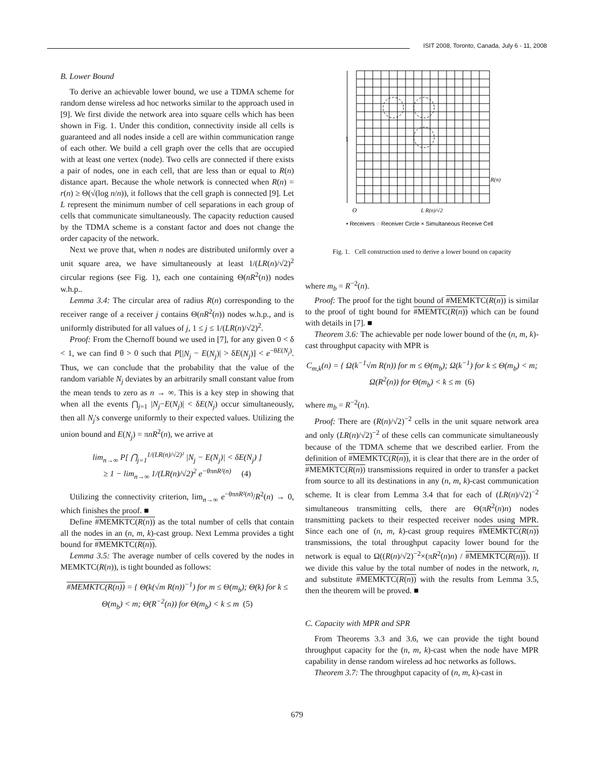ISIT 2008, Toronto, Canada, July 6 - 11, 2008
B. Lower Bound
To derive an achievable lower bound, we use a TDMA scheme for random dense wireless ad hoc networks similar to the approach used in [9]. We first divide the network area into square cells which has been shown in Fig. 1. Under this condition, connectivity inside all cells is guaranteed and all nodes inside a cell are within communication range of each other. We build a cell graph over the cells that are occupied with at least one vertex (node). Two cells are connected if there exists a pair of nodes, one in each cell, that are less than or equal to R(n) distance apart. Because the whole network is connected when R(n) = r(n) ≥ Θ(√(log n/n)), it follows that the cell graph is connected [9]. Let L represent the minimum number of cell separations in each group of cells that communicate simultaneously. The capacity reduction caused by the TDMA scheme is a constant factor and does not change the order capacity of the network.
Next we prove that, when n nodes are distributed uniformly over a unit square area, we have simultaneously at least 1/(LR(n)/√2)<sup>2</sup> circular regions (see Fig. 1), each one containing Θ(nR<sup>2</sup>(n)) nodes w.h.p..
Lemma 3.4: The circular area of radius R(n) corresponding to the receiver range of a receiver j contains Θ(nR<sup>2</sup>(n)) nodes w.h.p., and is uniformly distributed for all values of j, 1 ≤ j ≤ 1/(LR(n)/√2)<sup>2</sup>.
Proof: From the Chernoff bound we used in [7], for any given 0 < δ < 1, we can find θ > 0 such that P[|N<sub>j</sub> − E(N<sub>j</sub>)| > δE(N<sub>j</sub>)] < e<sup>−θE(N<sub>j</sub>)</sup>. Thus, we can conclude that the probability that the value of the random variable N<sub>j</sub> deviates by an arbitrarily small constant value from the mean tends to zero as n → ∞. This is a key step in showing that when all the events ⋂<sub>j=1</sub> |N<sub>j</sub>−E(N<sub>j</sub>)| < δE(N<sub>j</sub>) occur simultaneously, then all N<sub>j</sub>'s converge uniformly to their expected values. Utilizing the union bound and E(N<sub>j</sub>) = πnR<sup>2</sup>(n), we arrive at
lim<sub>n→∞</sub> P[ ⋂<sub>j=1</sub><sup>1/(LR(n)/√2)²</sup> |N<sub>j</sub> − E(N<sub>j</sub>)| < δE(N<sub>j</sub>) ]
≥ 1 − lim<sub>n→∞</sub> 1/(LR(n)/√2)<sup>2</sup> e<sup>−θπnR²(n)</sup> (4)
Utilizing the connectivity criterion, lim<sub>n→∞</sub> e<sup>−θπnR²(n)</sup>/R<sup>2</sup>(n) → 0, which finishes the proof. ■
Define #MEMKTC(R(n)) as the total number of cells that contain all the nodes in an (n, m, k)-cast group. Next Lemma provides a tight bound for #MEMKTC(R(n)).
Lemma 3.5: The average number of cells covered by the nodes in MEMKTC(R(n)), is tight bounded as follows:
#MEMKTC(R(n)) = { Θ(k(√m R(n))<sup>−1</sup>) for m ≤ Θ(m<sub>b</sub>); Θ(k) for k ≤ Θ(m<sub>b</sub>) < m; Θ(R<sup>−2</sup>(n)) for Θ(m<sub>b</sub>) < k ≤ m (5)
1
O
R(n)
L R(n)/√2
• Receivers ◌ Receiver Circle × Simultaneous Receive Cell
Fig. 1. Cell construction used to derive a lower bound on capacity
where m<sub>b</sub> = R<sup>−2</sup>(n).
Proof: The proof for the tight bound of #MEMKTC(R(n)) is similar to the proof of tight bound for #MEMTC(R(n)) which can be found with details in [7]. ■
Theorem 3.6: The achievable per node lower bound of the (n, m, k)-cast throughput capacity with MPR is
C<sub>m,k</sub>(n) = { Ω(k<sup>−1</sup>√m R(n)) for m ≤ Θ(m<sub>b</sub>); Ω(k<sup>−1</sup>) for k ≤ Θ(m<sub>b</sub>) < m; Ω(R<sup>2</sup>(n)) for Θ(m<sub>b</sub>) < k ≤ m (6)
where m<sub>b</sub> = R<sup>−2</sup>(n).
Proof: There are (R(n)/√2)<sup>−2</sup> cells in the unit square network area and only (LR(n)/√2)<sup>−2</sup> of these cells can communicate simultaneously because of the TDMA scheme that we described earlier. From the definition of #MEMKTC(R(n)), it is clear that there are in the order of #MEMKTC(R(n)) transmissions required in order to transfer a packet from source to all its destinations in any (n, m, k)-cast communication scheme. It is clear from Lemma 3.4 that for each of (LR(n)/√2)<sup>−2</sup> simultaneous transmitting cells, there are Θ(πR<sup>2</sup>(n)n) nodes transmitting packets to their respected receiver nodes using MPR. Since each one of (n, m, k)-cast group requires #MEMKTC(R(n)) transmissions, the total throughput capacity lower bound for the network is equal to Ω((R(n)/√2)<sup>−2</sup>×(πR<sup>2</sup>(n)n) / #MEMKTC(R(n))). If we divide this value by the total number of nodes in the network, n, and substitute #MEMKTC(R(n)) with the results from Lemma 3.5, then the theorem will be proved. ■
C. Capacity with MPR and SPR
From Theorems 3.3 and 3.6, we can provide the tight bound throughput capacity for the (n, m, k)-cast when the node have MPR capability in dense random wireless ad hoc networks as follows.
Theorem 3.7: The throughput capacity of (n, m, k)-cast in
679